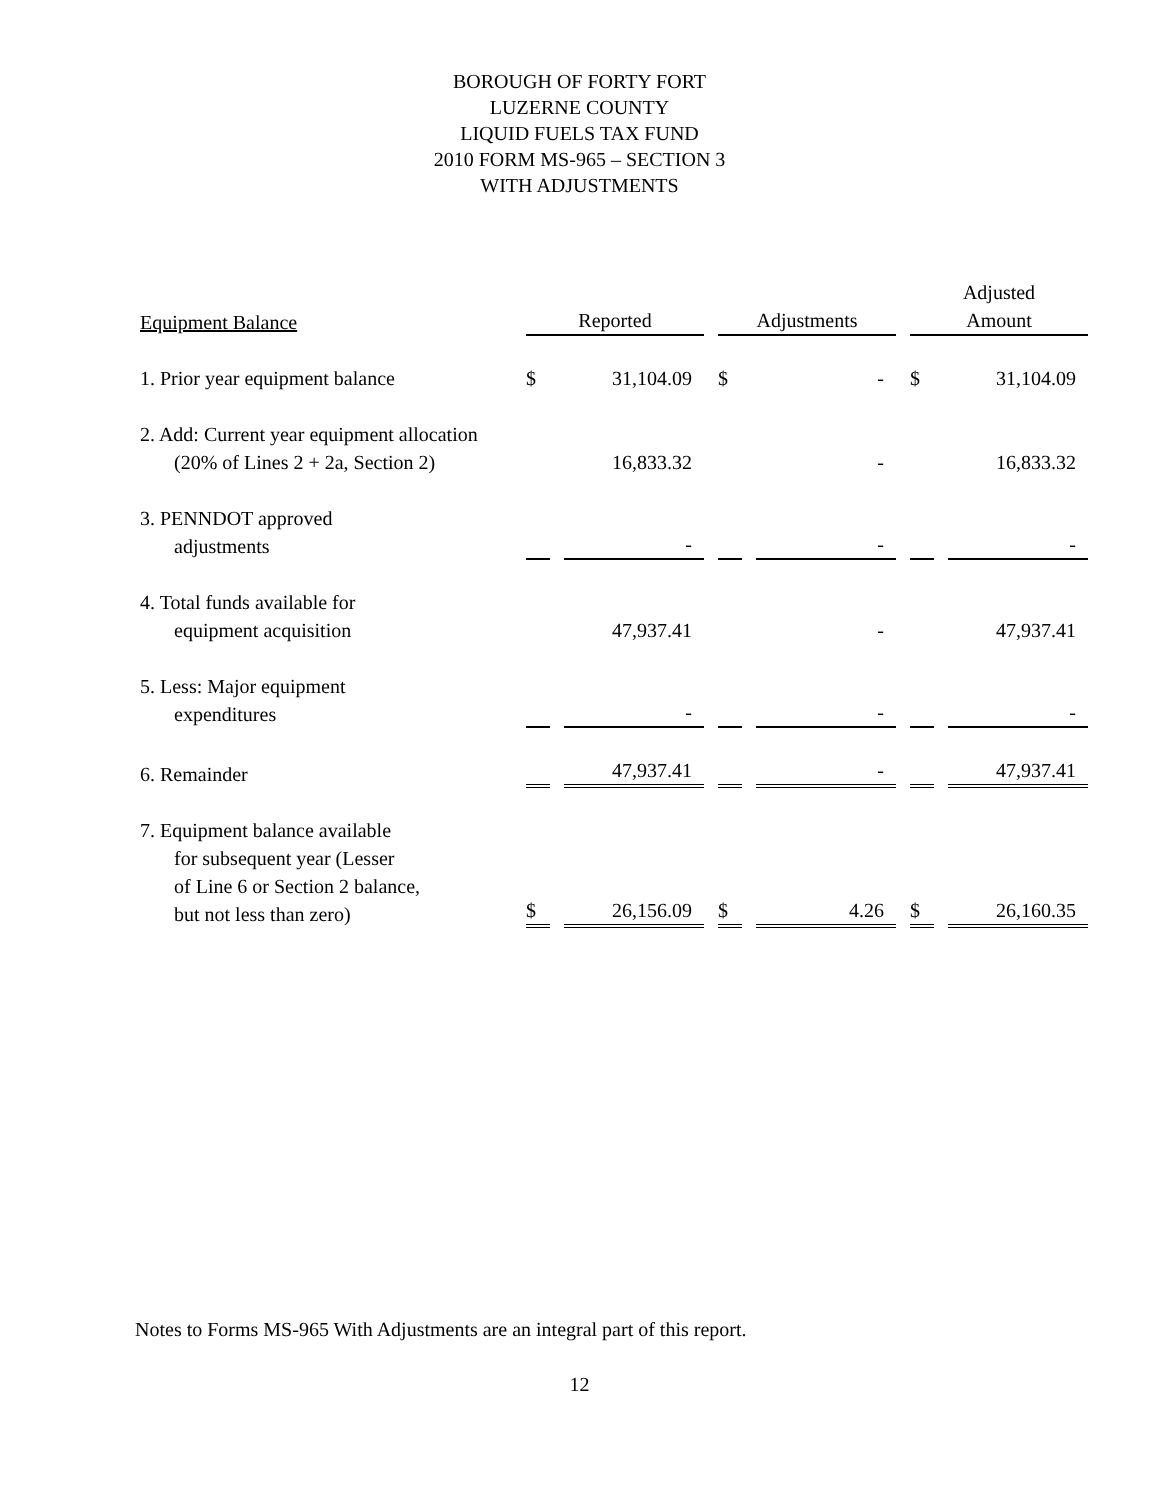BOROUGH OF FORTY FORT
LUZERNE COUNTY
LIQUID FUELS TAX FUND
2010 FORM MS-965 – SECTION 3
WITH ADJUSTMENTS
| Equipment Balance | Reported | | Adjustments | | Adjusted Amount | |
| --- | --- | --- | --- | --- | --- | --- |
| 1. Prior year equipment balance | $ | 31,104.09 | $ | - | $ | 31,104.09 |
| 2. Add: Current year equipment allocation (20% of Lines 2 + 2a, Section 2) | | 16,833.32 | | - | | 16,833.32 |
| 3. PENNDOT approved adjustments | | - | | - | | - |
| 4. Total funds available for equipment acquisition | | 47,937.41 | | - | | 47,937.41 |
| 5. Less: Major equipment expenditures | | - | | - | | - |
| 6. Remainder | | 47,937.41 | | - | | 47,937.41 |
| 7. Equipment balance available for subsequent year (Lesser of Line 6 or Section 2 balance, but not less than zero) | $ | 26,156.09 | $ | 4.26 | $ | 26,160.35 |
Notes to Forms MS-965 With Adjustments are an integral part of this report.
12